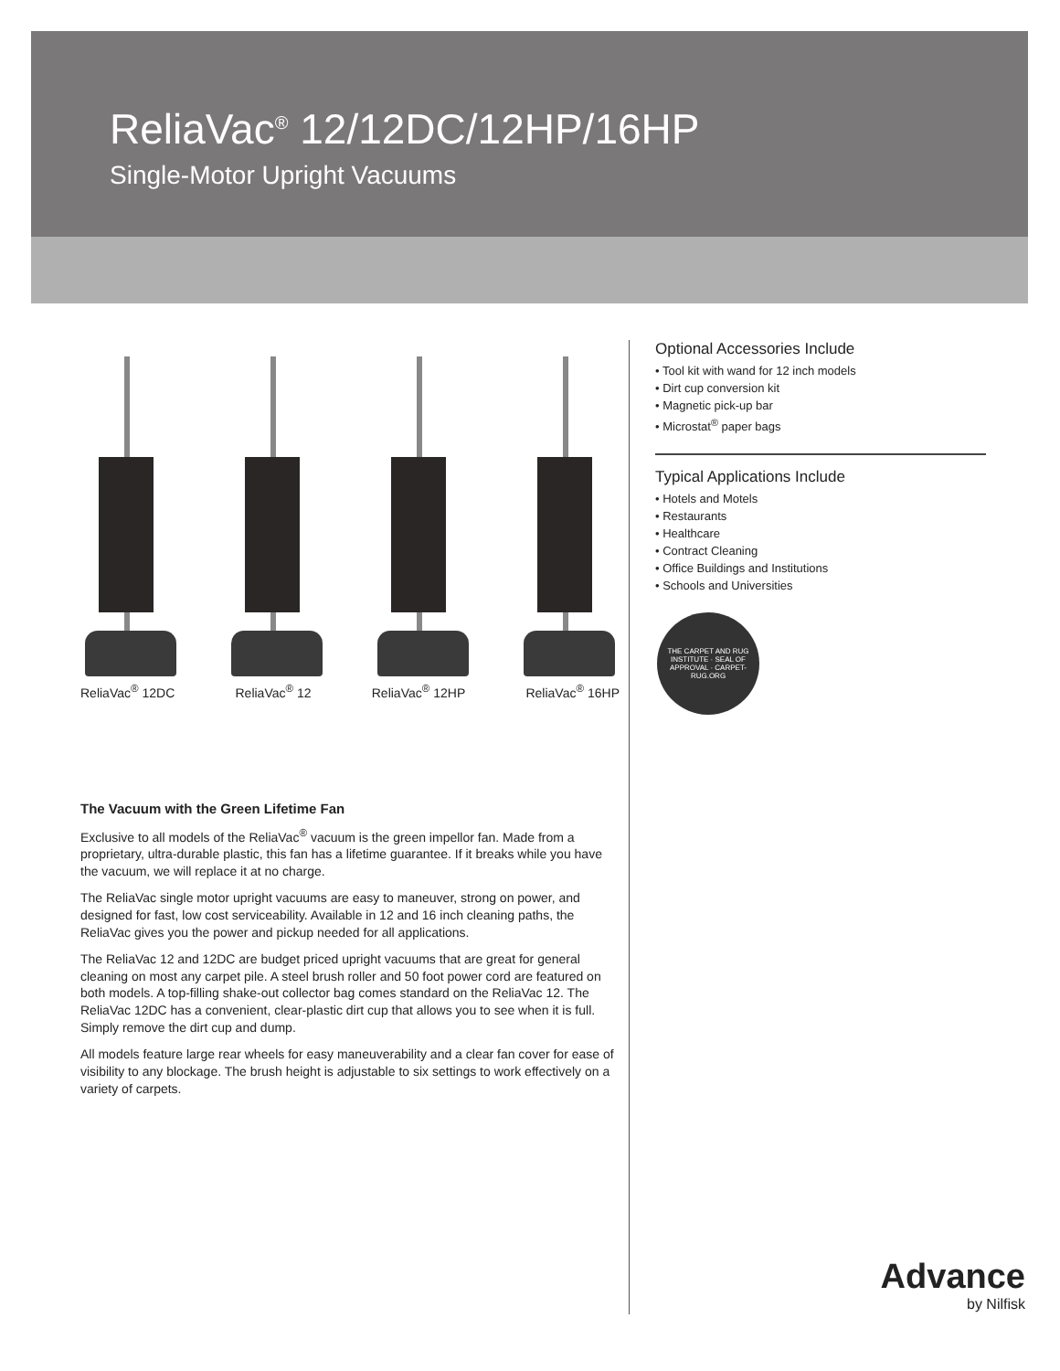ReliaVac<sup>®</sup> 12/12DC/12HP/16HP
Single-Motor Upright Vacuums
ReliaVac<sup>®</sup> 12DC ReliaVac<sup>®</sup> 12 ReliaVac<sup>®</sup> 12HP ReliaVac<sup>®</sup> 16HP
The Vacuum with the Green Lifetime Fan
Exclusive to all models of the ReliaVac<sup>®</sup> vacuum is the green impellor fan. Made from a proprietary, ultra-durable plastic, this fan has a lifetime guarantee. If it breaks while you have the vacuum, we will replace it at no charge.
The ReliaVac single motor upright vacuums are easy to maneuver, strong on power, and designed for fast, low cost serviceability. Available in 12 and 16 inch cleaning paths, the ReliaVac gives you the power and pickup needed for all applications.
The ReliaVac 12 and 12DC are budget priced upright vacuums that are great for general cleaning on most any carpet pile. A steel brush roller and 50 foot power cord are featured on both models. A top-filling shake-out collector bag comes standard on the ReliaVac 12. The ReliaVac 12DC has a convenient, clear-plastic dirt cup that allows you to see when it is full. Simply remove the dirt cup and dump.
All models feature large rear wheels for easy maneuverability and a clear fan cover for ease of visibility to any blockage. The brush height is adjustable to six settings to work effectively on a variety of carpets.
Optional Accessories Include
• Tool kit with wand for 12 inch models
• Dirt cup conversion kit
• Magnetic pick-up bar
• Microstat<sup>®</sup> paper bags
Typical Applications Include
• Hotels and Motels
• Restaurants
• Healthcare
• Contract Cleaning
• Office Buildings and Institutions
• Schools and Universities
THE CARPET AND RUG INSTITUTE · SEAL OF APPROVAL · CARPET-RUG.ORG
Advance
by Nilfisk